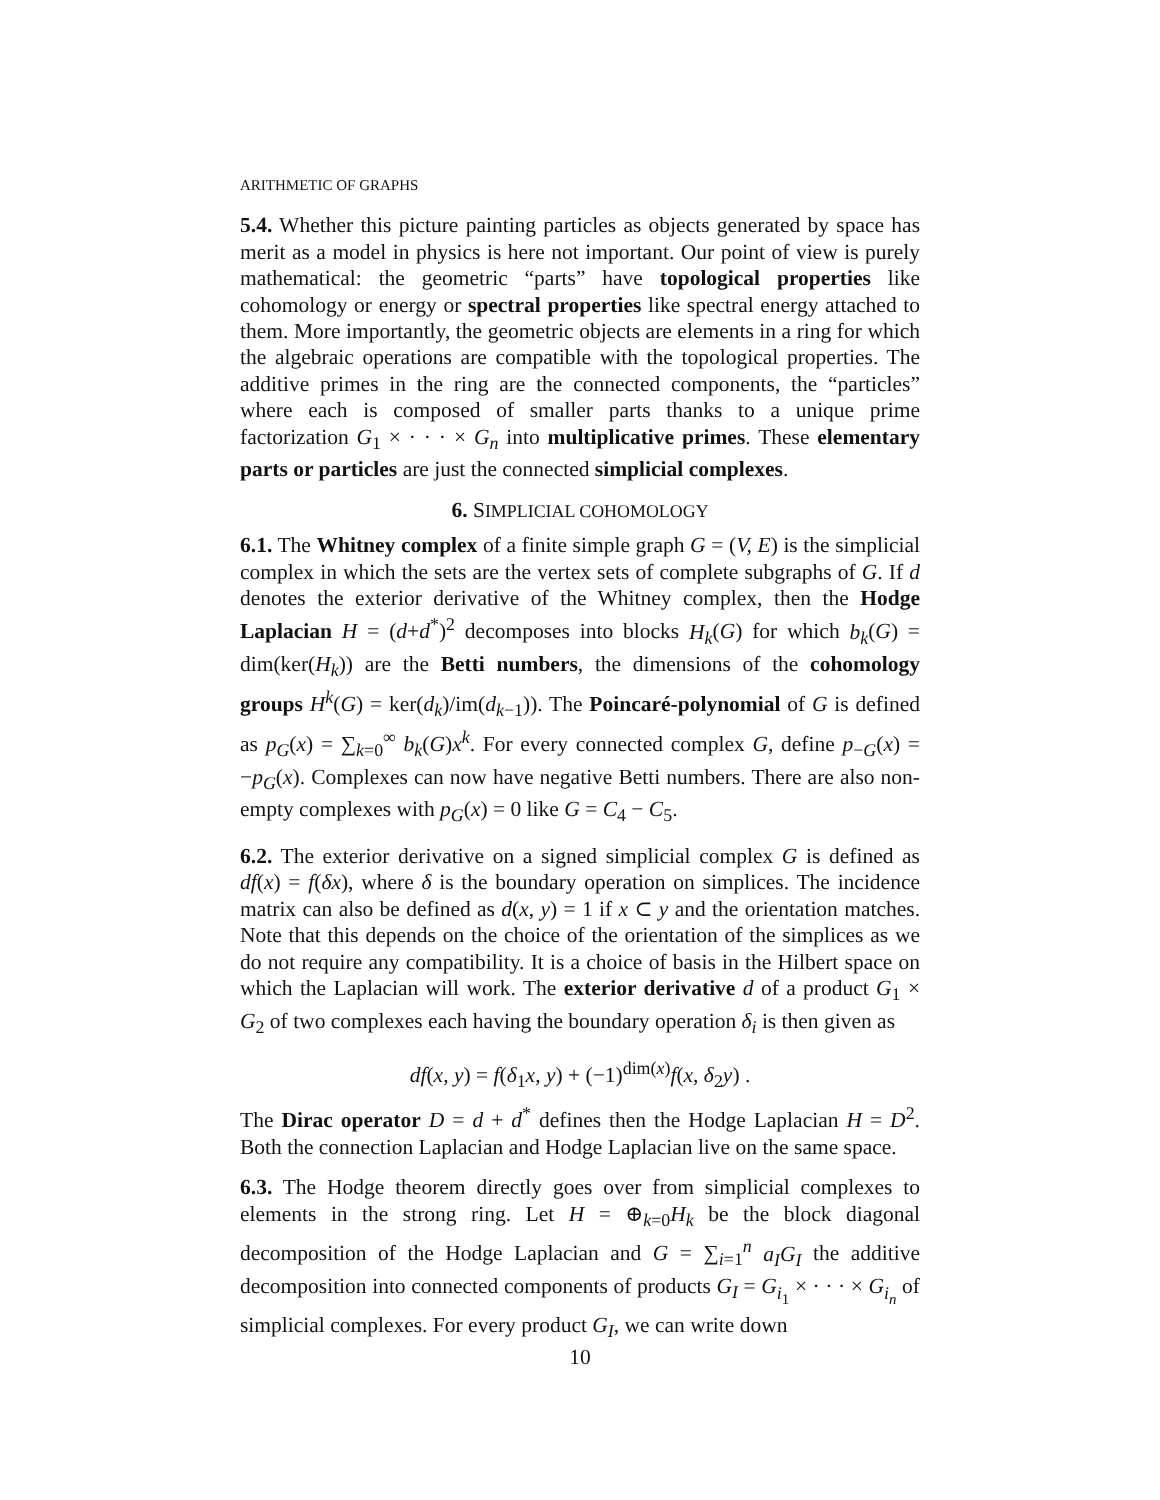ARITHMETIC OF GRAPHS
5.4. Whether this picture painting particles as objects generated by space has merit as a model in physics is here not important. Our point of view is purely mathematical: the geometric “parts” have topological properties like cohomology or energy or spectral properties like spectral energy attached to them. More importantly, the geometric objects are elements in a ring for which the algebraic operations are compatible with the topological properties. The additive primes in the ring are the connected components, the “particles” where each is composed of smaller parts thanks to a unique prime factorization G<sub>1</sub> × · · · × G<sub>n</sub> into multiplicative primes. These elementary parts or particles are just the connected simplicial complexes.
6. SIMPLICIAL COHOMOLOGY
6.1. The Whitney complex of a finite simple graph G = (V, E) is the simplicial complex in which the sets are the vertex sets of complete subgraphs of G. If d denotes the exterior derivative of the Whitney complex, then the Hodge Laplacian H = (d+d<sup>*</sup>)<sup>2</sup> decomposes into blocks H<sub>k</sub>(G) for which b<sub>k</sub>(G) = dim(ker(H<sub>k</sub>)) are the Betti numbers, the dimensions of the cohomology groups H<sup>k</sup>(G) = ker(d<sub>k</sub>)/im(d<sub>k−1</sub>)). The Poincaré-polynomial of G is defined as p<sub>G</sub>(x) = ∑<sub>k=0</sub><sup>∞</sup> b<sub>k</sub>(G)x<sup>k</sup>. For every connected complex G, define p<sub>−G</sub>(x) = −p<sub>G</sub>(x). Complexes can now have negative Betti numbers. There are also non-empty complexes with p<sub>G</sub>(x) = 0 like G = C<sub>4</sub> − C<sub>5</sub>.
6.2. The exterior derivative on a signed simplicial complex G is defined as df(x) = f(δx), where δ is the boundary operation on simplices. The incidence matrix can also be defined as d(x, y) = 1 if x ⊂ y and the orientation matches. Note that this depends on the choice of the orientation of the simplices as we do not require any compatibility. It is a choice of basis in the Hilbert space on which the Laplacian will work. The exterior derivative d of a product G<sub>1</sub> × G<sub>2</sub> of two complexes each having the boundary operation δ<sub>i</sub> is then given as
df(x, y) = f(δ<sub>1</sub>x, y) + (−1)<sup>dim(x)</sup>f(x, δ<sub>2</sub>y) .
The Dirac operator D = d + d<sup>*</sup> defines then the Hodge Laplacian H = D<sup>2</sup>. Both the connection Laplacian and Hodge Laplacian live on the same space.
6.3. The Hodge theorem directly goes over from simplicial complexes to elements in the strong ring. Let H = ⊕<sub>k=0</sub>H<sub>k</sub> be the block diagonal decomposition of the Hodge Laplacian and G = ∑<sub>i=1</sub><sup>n</sup> a<sub>I</sub>G<sub>I</sub> the additive decomposition into connected components of products G<sub>I</sub> = G<sub>i<sub>1</sub></sub> × · · · × G<sub>i<sub>n</sub></sub> of simplicial complexes. For every product G<sub>I</sub>, we can write down
10